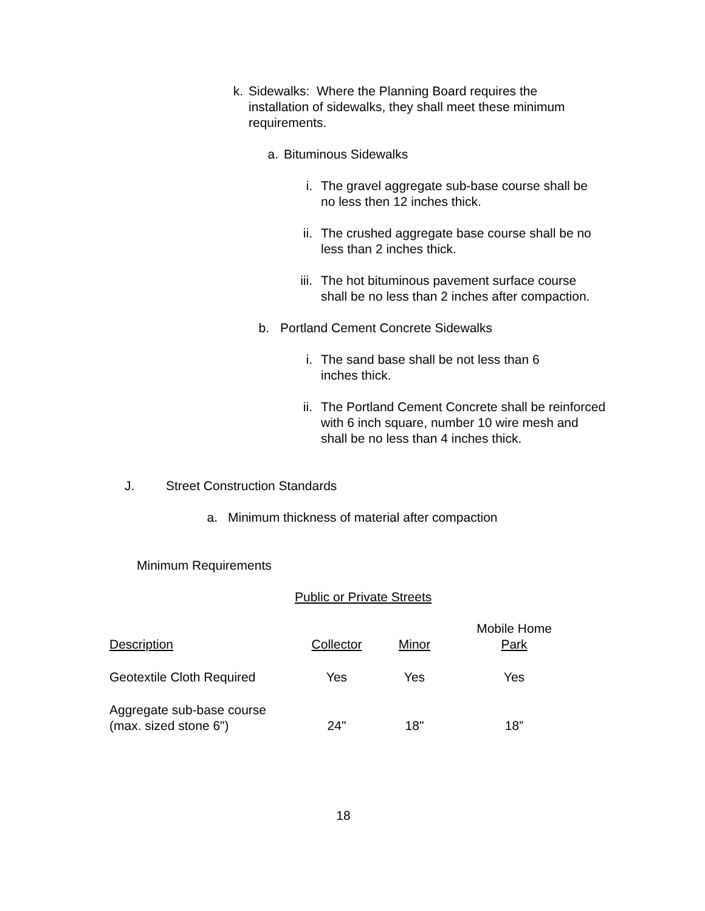k. Sidewalks: Where the Planning Board requires the installation of sidewalks, they shall meet these minimum requirements.
a. Bituminous Sidewalks
i. The gravel aggregate sub-base course shall be no less then 12 inches thick.
ii. The crushed aggregate base course shall be no less than 2 inches thick.
iii. The hot bituminous pavement surface course shall be no less than 2 inches after compaction.
b. Portland Cement Concrete Sidewalks
i. The sand base shall be not less than 6 inches thick.
ii. The Portland Cement Concrete shall be reinforced with 6 inch square, number 10 wire mesh and shall be no less than 4 inches thick.
J. Street Construction Standards
a. Minimum thickness of material after compaction
Minimum Requirements
Public or Private Streets
| Description | Collector | Minor | Mobile Home Park |
| Geotextile Cloth Required | Yes | Yes | Yes |
| Aggregate sub-base course (max. sized stone 6") | 24" | 18" | 18” |
18